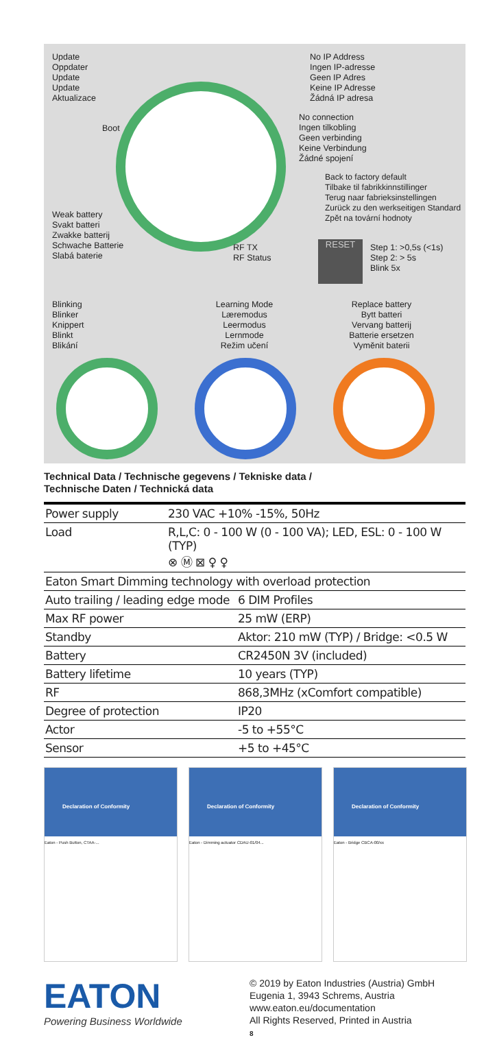Update
Oppdater
Update
Update
Aktualizace
No IP Address
Ingen IP-adresse
Geen IP Adres
Keine IP Adresse
Žádná IP adresa
Boot
No connection
Ingen tilkobling
Geen verbinding
Keine Verbindung
Žádné spojení
Back to factory default
Tilbake til fabrikkinnstillinger
Terug naar fabrieksinstellingen
Zurück zu den werkseitigen Standard
Zpět na tovární hodnoty
Weak battery
Svakt batteri
Zwakke batterij
Schwache Batterie
Slabá baterie
RF TX
RF Status
RESET
Step 1: >0,5s (<1s)
Step 2: > 5s
Blink 5x
Blinking
Blinker
Knippert
Blinkt
Blikání
Learning Mode
Læremodus
Leermodus
Lernmode
Režim učení
Replace battery
Bytt batteri
Vervang batterij
Batterie ersetzen
Vyměnit baterii
Technical Data / Technische gegevens / Tekniske data /
Technische Daten / Technická data
| Power supply | 230 VAC +10% -15%, 50Hz | |
| Load | R,L,C: 0 - 100 W (0 - 100 VA); LED, ESL: 0 - 100 W (TYP) ⊗ Ⓜ ⊠ ♀ ♀ | |
| Eaton Smart Dimming technology with overload protection | | |
| Auto trailing / leading edge mode | | 6 DIM Profiles |
| Max RF power | | 25 mW (ERP) |
| Standby | | Aktor: 210 mW (TYP) / Bridge: <0.5 W |
| Battery | | CR2450N 3V (included) |
| Battery lifetime | | 10 years (TYP) |
| RF | | 868,3MHz (xComfort compatible) |
| Degree of protection | | IP20 |
| Actor | | -5 to +55°C |
| Sensor | | +5 to +45°C |
Declaration of Conformity
Eaton - Push Button, CTAA-...
Declaration of Conformity
Eaton - Dimming actuator CDAU-01/04...
Declaration of Conformity
Eaton - Bridge CBCA-00/xx
EATON
Powering Business Worldwide
© 2019 by Eaton Industries (Austria) GmbH
Eugenia 1, 3943 Schrems, Austria
www.eaton.eu/documentation
All Rights Reserved, Printed in Austria
8